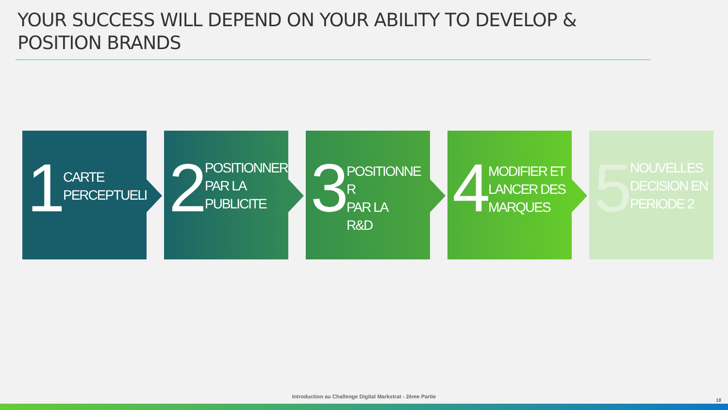YOUR SUCCESS WILL DEPEND ON YOUR ABILITY TO DEVELOP &
POSITION BRANDS
1
CARTE
PERCEPTUELLE
2
POSITIONNER
PAR LA
PUBLICITE
3
POSITIONNE R
PAR LA
R&D
4
MODIFIER ET
LANCER DES
MARQUES
5
NOUVELLES
DECISION EN
PERIODE 2
Introduction au Challenge Digital Markstrat - 2ème Partie
18